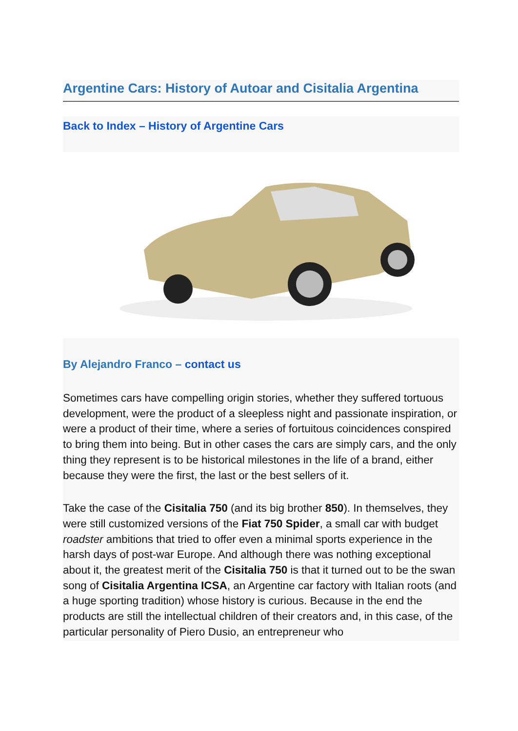Argentine Cars: History of Autoar and Cisitalia Argentina
Back to Index – History of Argentine Cars
By Alejandro Franco – contact us
Sometimes cars have compelling origin stories, whether they suffered tortuous development, were the product of a sleepless night and passionate inspiration, or were a product of their time, where a series of fortuitous coincidences conspired to bring them into being. But in other cases the cars are simply cars, and the only thing they represent is to be historical milestones in the life of a brand, either because they were the first, the last or the best sellers of it.
Take the case of the Cisitalia 750 (and its big brother 850). In themselves, they were still customized versions of the Fiat 750 Spider, a small car with budget roadster ambitions that tried to offer even a minimal sports experience in the harsh days of post-war Europe. And although there was nothing exceptional about it, the greatest merit of the Cisitalia 750 is that it turned out to be the swan song of Cisitalia Argentina ICSA, an Argentine car factory with Italian roots (and a huge sporting tradition) whose history is curious. Because in the end the products are still the intellectual children of their creators and, in this case, of the particular personality of Piero Dusio, an entrepreneur who